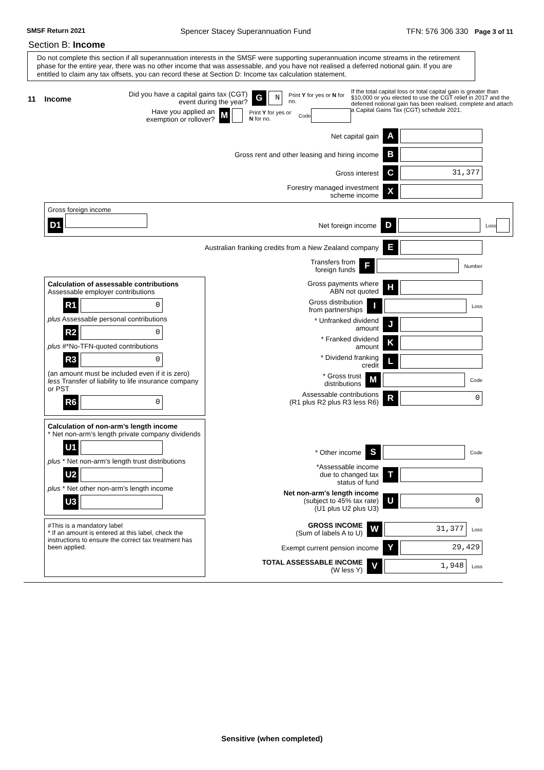SMSF Return 2021 Spencer Stacey Superannuation Fund TFN: 576 306 330 Page 3 of 11
Section B: Income
Do not complete this section if all superannuation interests in the SMSF were supporting superannuation income streams in the retirement phase for the entire year, there was no other income that was assessable, and you have not realised a deferred notional gain. If you are entitled to claim any tax offsets, you can record these at Section D: Income tax calculation statement.
11 Income
Did you have a capital gains tax (CGT) event during the year? G N Print Y for yes or N for no.
Have you applied an exemption or rollover? M Print Y for yes or N for no. Code
If the total capital loss or total capital gain is greater than $10,000 or you elected to use the CGT relief in 2017 and the deferred notional gain has been realised, complete and attach a Capital Gains Tax (CGT) schedule 2021.
Net capital gain A
Gross rent and other leasing and hiring income B
Gross interest C 31,377
Forestry managed investment
scheme income X
Gross foreign income
D1
Net foreign income D Loss
Australian franking credits from a New Zealand company E
Transfers from
foreign funds F Number
Calculation of assessable contributions
Assessable employer contributions
R1 0
plus Assessable personal contributions
R2 0
plus #*No-TFN-quoted contributions
R3 0
(an amount must be included even if it is zero)
less Transfer of liability to life insurance company or PST
R6 0
Gross payments where
ABN not quoted H
Gross distribution
from partnerships I Loss
* Unfranked dividend
amount J
* Franked dividend
amount K
* Dividend franking
credit L
* Gross trust
distributions M Code
Assessable contributions
(R1 plus R2 plus R3 less R6) R 0
Calculation of non-arm’s length income
* Net non-arm’s length private company dividends
U1
plus * Net non-arm’s length trust distributions
U2
plus * Net other non-arm’s length income
U3
* Other income S Code
*Assessable income
due to changed tax
status of fund T
Net non-arm's length income
(subject to 45% tax rate)
(U1 plus U2 plus U3) U 0
#This is a mandatory label
* If an amount is entered at this label, check the instructions to ensure the correct tax treatment has been applied.
GROSS INCOME
(Sum of labels A to U) W 31,377 Loss
Exempt current pension income Y 29,429
TOTAL ASSESSABLE INCOME
(W less Y) V 1,948 Loss
Sensitive (when completed)